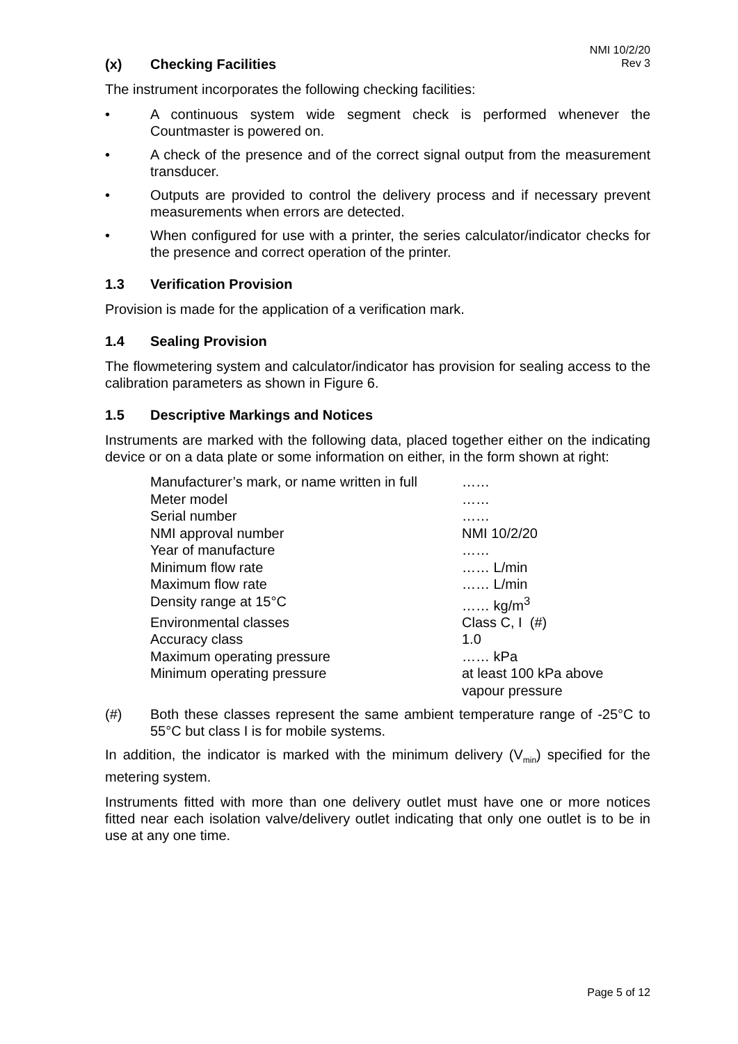NMI 10/2/20
Rev 3
(x) Checking Facilities
The instrument incorporates the following checking facilities:
• A continuous system wide segment check is performed whenever the Countmaster is powered on.
• A check of the presence and of the correct signal output from the measurement transducer.
• Outputs are provided to control the delivery process and if necessary prevent measurements when errors are detected.
• When configured for use with a printer, the series calculator/indicator checks for the presence and correct operation of the printer.
1.3 Verification Provision
Provision is made for the application of a verification mark.
1.4 Sealing Provision
The flowmetering system and calculator/indicator has provision for sealing access to the calibration parameters as shown in Figure 6.
1.5 Descriptive Markings and Notices
Instruments are marked with the following data, placed together either on the indicating device or on a data plate or some information on either, in the form shown at right:
| Manufacturer’s mark, or name written in full | …… |
| Meter model | …… |
| Serial number | …… |
| NMI approval number | NMI 10/2/20 |
| Year of manufacture | …… |
| Minimum flow rate | …… L/min |
| Maximum flow rate | …… L/min |
| Density range at 15°C | …… kg/m<sup>3</sup> |
| Environmental classes | Class C, I (#) |
| Accuracy class | 1.0 |
| Maximum operating pressure | …… kPa |
| Minimum operating pressure | at least 100 kPa above vapour pressure |
(#) Both these classes represent the same ambient temperature range of -25°C to 55°C but class I is for mobile systems.
In addition, the indicator is marked with the minimum delivery (V<sub>min</sub>) specified for the metering system.
Instruments fitted with more than one delivery outlet must have one or more notices fitted near each isolation valve/delivery outlet indicating that only one outlet is to be in use at any one time.
Page 5 of 12